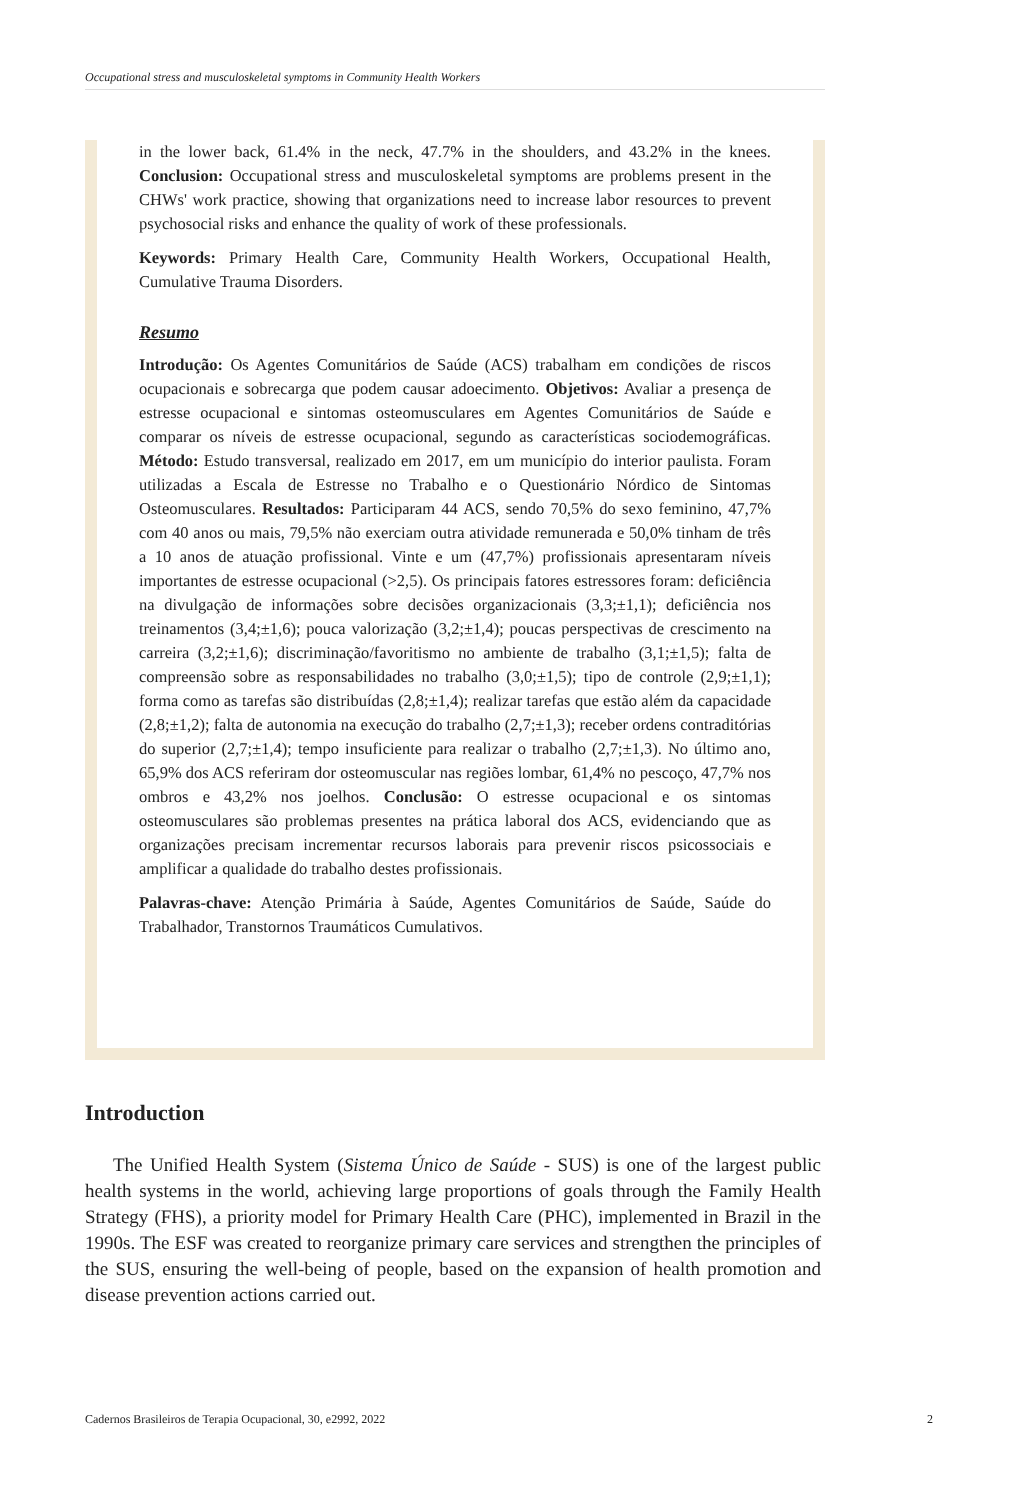Occupational stress and musculoskeletal symptoms in Community Health Workers
in the lower back, 61.4% in the neck, 47.7% in the shoulders, and 43.2% in the knees. Conclusion: Occupational stress and musculoskeletal symptoms are problems present in the CHWs' work practice, showing that organizations need to increase labor resources to prevent psychosocial risks and enhance the quality of work of these professionals.
Keywords: Primary Health Care, Community Health Workers, Occupational Health, Cumulative Trauma Disorders.
Resumo
Introdução: Os Agentes Comunitários de Saúde (ACS) trabalham em condições de riscos ocupacionais e sobrecarga que podem causar adoecimento. Objetivos: Avaliar a presença de estresse ocupacional e sintomas osteomusculares em Agentes Comunitários de Saúde e comparar os níveis de estresse ocupacional, segundo as características sociodemográficas. Método: Estudo transversal, realizado em 2017, em um município do interior paulista. Foram utilizadas a Escala de Estresse no Trabalho e o Questionário Nórdico de Sintomas Osteomusculares. Resultados: Participaram 44 ACS, sendo 70,5% do sexo feminino, 47,7% com 40 anos ou mais, 79,5% não exerciam outra atividade remunerada e 50,0% tinham de três a 10 anos de atuação profissional. Vinte e um (47,7%) profissionais apresentaram níveis importantes de estresse ocupacional (>2,5). Os principais fatores estressores foram: deficiência na divulgação de informações sobre decisões organizacionais (3,3;±1,1); deficiência nos treinamentos (3,4;±1,6); pouca valorização (3,2;±1,4); poucas perspectivas de crescimento na carreira (3,2;±1,6); discriminação/favoritismo no ambiente de trabalho (3,1;±1,5); falta de compreensão sobre as responsabilidades no trabalho (3,0;±1,5); tipo de controle (2,9;±1,1); forma como as tarefas são distribuídas (2,8;±1,4); realizar tarefas que estão além da capacidade (2,8;±1,2); falta de autonomia na execução do trabalho (2,7;±1,3); receber ordens contraditórias do superior (2,7;±1,4); tempo insuficiente para realizar o trabalho (2,7;±1,3). No último ano, 65,9% dos ACS referiram dor osteomuscular nas regiões lombar, 61,4% no pescoço, 47,7% nos ombros e 43,2% nos joelhos. Conclusão: O estresse ocupacional e os sintomas osteomusculares são problemas presentes na prática laboral dos ACS, evidenciando que as organizações precisam incrementar recursos laborais para prevenir riscos psicossociais e amplificar a qualidade do trabalho destes profissionais.
Palavras-chave: Atenção Primária à Saúde, Agentes Comunitários de Saúde, Saúde do Trabalhador, Transtornos Traumáticos Cumulativos.
Introduction
The Unified Health System (Sistema Único de Saúde - SUS) is one of the largest public health systems in the world, achieving large proportions of goals through the Family Health Strategy (FHS), a priority model for Primary Health Care (PHC), implemented in Brazil in the 1990s. The ESF was created to reorganize primary care services and strengthen the principles of the SUS, ensuring the well-being of people, based on the expansion of health promotion and disease prevention actions carried out.
Cadernos Brasileiros de Terapia Ocupacional, 30, e2992, 2022 2